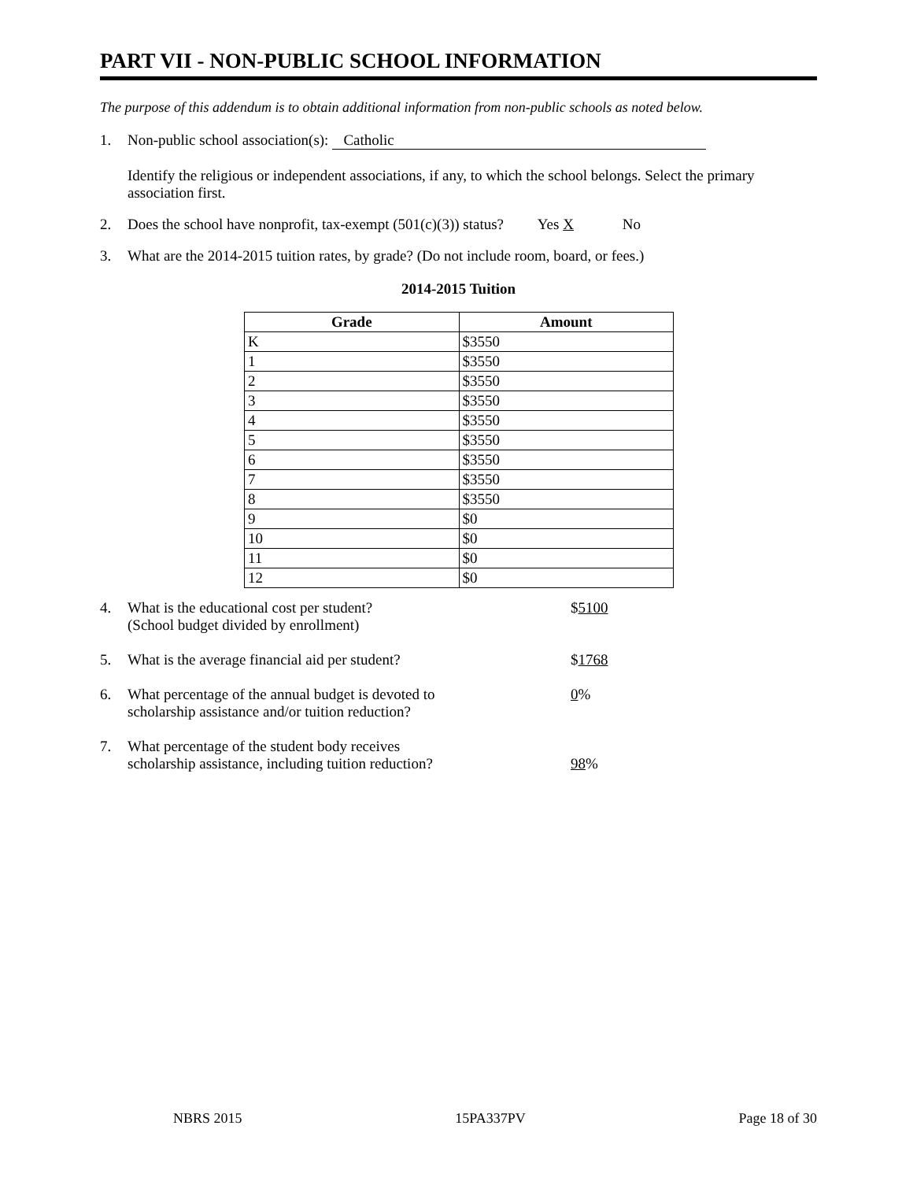PART VII - NON-PUBLIC SCHOOL INFORMATION
The purpose of this addendum is to obtain additional information from non-public schools as noted below.
1. Non-public school association(s): Catholic
Identify the religious or independent associations, if any, to which the school belongs. Select the primary association first.
2. Does the school have nonprofit, tax-exempt (501(c)(3)) status? Yes X No
3. What are the 2014-2015 tuition rates, by grade? (Do not include room, board, or fees.)
2014-2015 Tuition
| Grade | Amount |
| --- | --- |
| K | $3550 |
| 1 | $3550 |
| 2 | $3550 |
| 3 | $3550 |
| 4 | $3550 |
| 5 | $3550 |
| 6 | $3550 |
| 7 | $3550 |
| 8 | $3550 |
| 9 | $0 |
| 10 | $0 |
| 11 | $0 |
| 12 | $0 |
4. What is the educational cost per student?
(School budget divided by enrollment) $5100
5. What is the average financial aid per student? $1768
6. What percentage of the annual budget is devoted to
scholarship assistance and/or tuition reduction? 0%
7. What percentage of the student body receives
scholarship assistance, including tuition reduction?
98%
NBRS 2015 15PA337PV Page 18 of 30